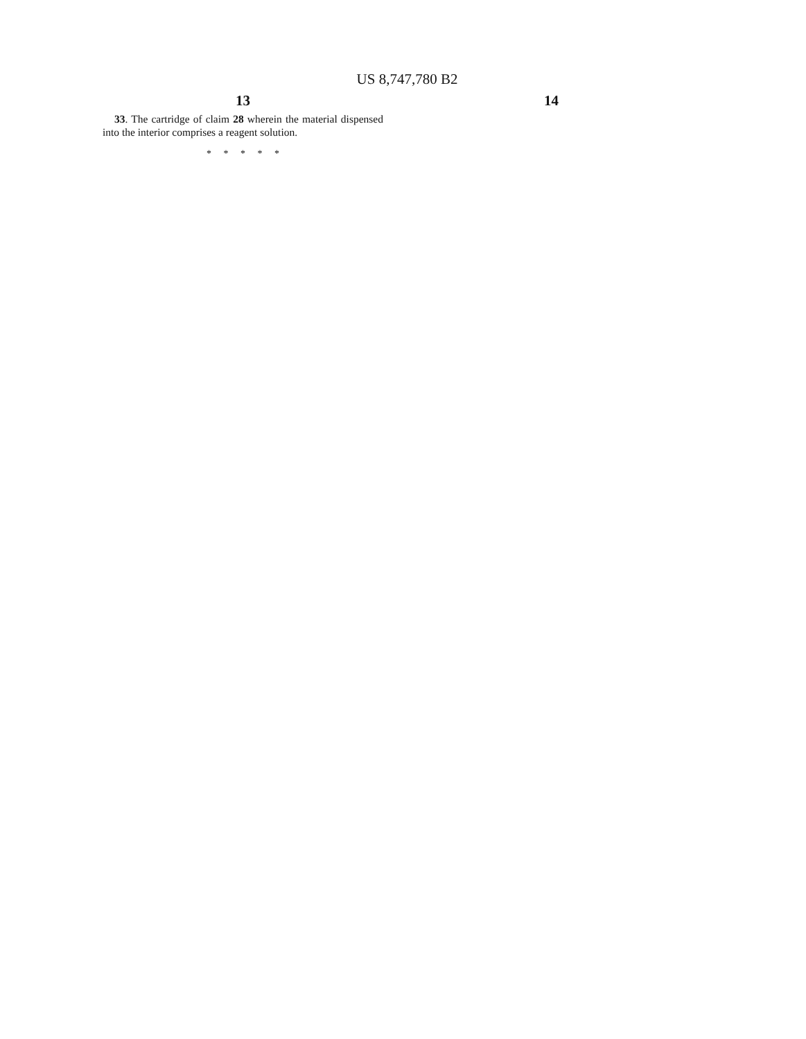US 8,747,780 B2
13
33. The cartridge of claim 28 wherein the material dispensed into the interior comprises a reagent solution.
* * * * *
14